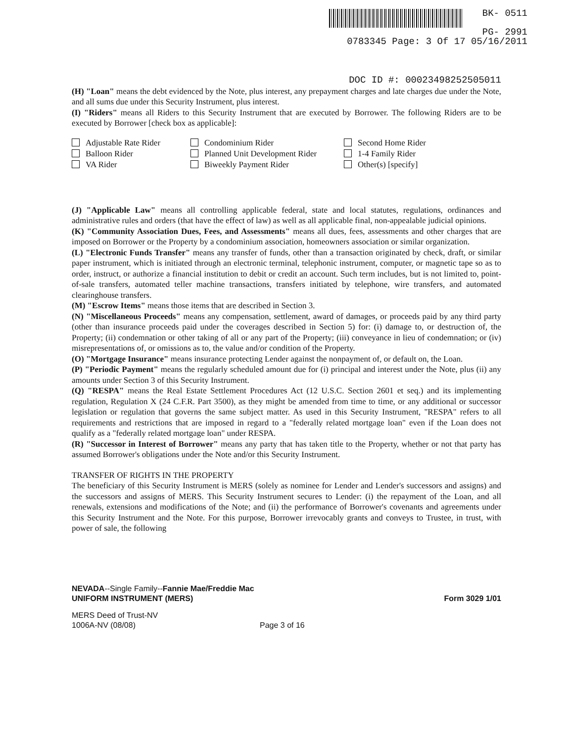BK- 0511
PG- 2991
0783345 Page: 3 Of 17 05/16/2011
DOC ID #: 00023498252505011
(H) "Loan" means the debt evidenced by the Note, plus interest, any prepayment charges and late charges due under the Note, and all sums due under this Security Instrument, plus interest.
(I) "Riders" means all Riders to this Security Instrument that are executed by Borrower. The following Riders are to be executed by Borrower [check box as applicable]:
Adjustable Rate Rider
Balloon Rider
VA Rider
Condominium Rider
Planned Unit Development Rider
Biweekly Payment Rider
Second Home Rider
1-4 Family Rider
Other(s) [specify]
(J) "Applicable Law" means all controlling applicable federal, state and local statutes, regulations, ordinances and administrative rules and orders (that have the effect of law) as well as all applicable final, non-appealable judicial opinions.
(K) "Community Association Dues, Fees, and Assessments" means all dues, fees, assessments and other charges that are imposed on Borrower or the Property by a condominium association, homeowners association or similar organization.
(L) "Electronic Funds Transfer" means any transfer of funds, other than a transaction originated by check, draft, or similar paper instrument, which is initiated through an electronic terminal, telephonic instrument, computer, or magnetic tape so as to order, instruct, or authorize a financial institution to debit or credit an account. Such term includes, but is not limited to, point-of-sale transfers, automated teller machine transactions, transfers initiated by telephone, wire transfers, and automated clearinghouse transfers.
(M) "Escrow Items" means those items that are described in Section 3.
(N) "Miscellaneous Proceeds" means any compensation, settlement, award of damages, or proceeds paid by any third party (other than insurance proceeds paid under the coverages described in Section 5) for: (i) damage to, or destruction of, the Property; (ii) condemnation or other taking of all or any part of the Property; (iii) conveyance in lieu of condemnation; or (iv) misrepresentations of, or omissions as to, the value and/or condition of the Property.
(O) "Mortgage Insurance" means insurance protecting Lender against the nonpayment of, or default on, the Loan.
(P) "Periodic Payment" means the regularly scheduled amount due for (i) principal and interest under the Note, plus (ii) any amounts under Section 3 of this Security Instrument.
(Q) "RESPA" means the Real Estate Settlement Procedures Act (12 U.S.C. Section 2601 et seq.) and its implementing regulation, Regulation X (24 C.F.R. Part 3500), as they might be amended from time to time, or any additional or successor legislation or regulation that governs the same subject matter. As used in this Security Instrument, "RESPA" refers to all requirements and restrictions that are imposed in regard to a "federally related mortgage loan" even if the Loan does not qualify as a "federally related mortgage loan" under RESPA.
(R) "Successor in Interest of Borrower" means any party that has taken title to the Property, whether or not that party has assumed Borrower's obligations under the Note and/or this Security Instrument.
TRANSFER OF RIGHTS IN THE PROPERTY
The beneficiary of this Security Instrument is MERS (solely as nominee for Lender and Lender's successors and assigns) and the successors and assigns of MERS. This Security Instrument secures to Lender: (i) the repayment of the Loan, and all renewals, extensions and modifications of the Note; and (ii) the performance of Borrower's covenants and agreements under this Security Instrument and the Note. For this purpose, Borrower irrevocably grants and conveys to Trustee, in trust, with power of sale, the following
NEVADA--Single Family--Fannie Mae/Freddie Mac
UNIFORM INSTRUMENT (MERS) Form 3029 1/01
MERS Deed of Trust-NV
1006A-NV (08/08) Page 3 of 16